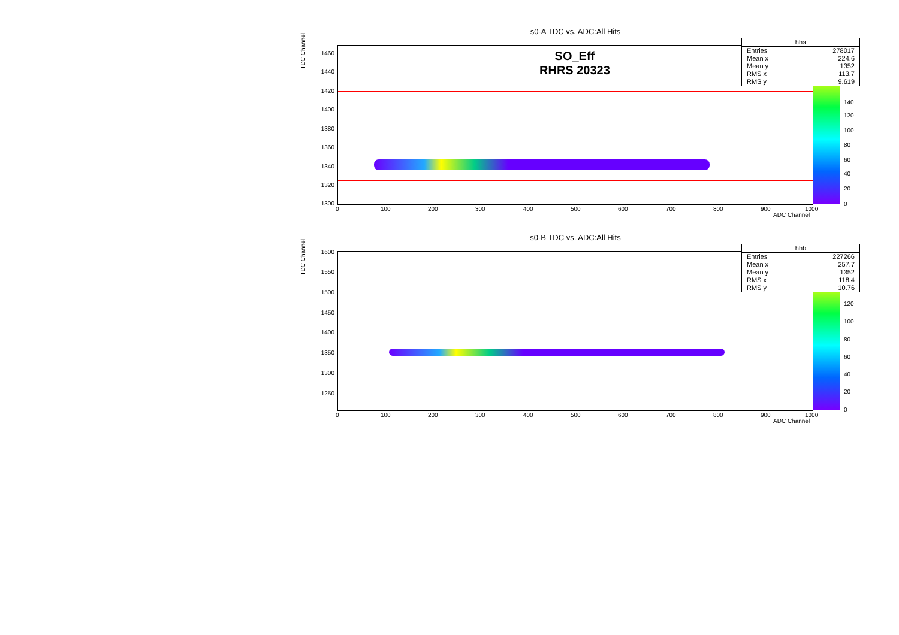s0-A TDC vs. ADC:All Hits
TDC Channel
SO_Eff
RHRS 20323
1460
1440
1420
1400
1380
1360
1340
1320
1300
0 100 200 300 400 500 600 700 800 900 1000
ADC Channel
140
120
100
80
60
40
20
0
| hha | |
| Entries | 278017 |
| Mean x | 224.6 |
| Mean y | 1352 |
| RMS x | 113.7 |
| RMS y | 9.619 |
s0-B TDC vs. ADC:All Hits
TDC Channel
1600
1550
1500
1450
1400
1350
1300
1250
0 100 200 300 400 500 600 700 800 900 1000
ADC Channel
120
100
80
60
40
20
0
| hhb | |
| Entries | 227266 |
| Mean x | 257.7 |
| Mean y | 1352 |
| RMS x | 118.4 |
| RMS y | 10.76 |